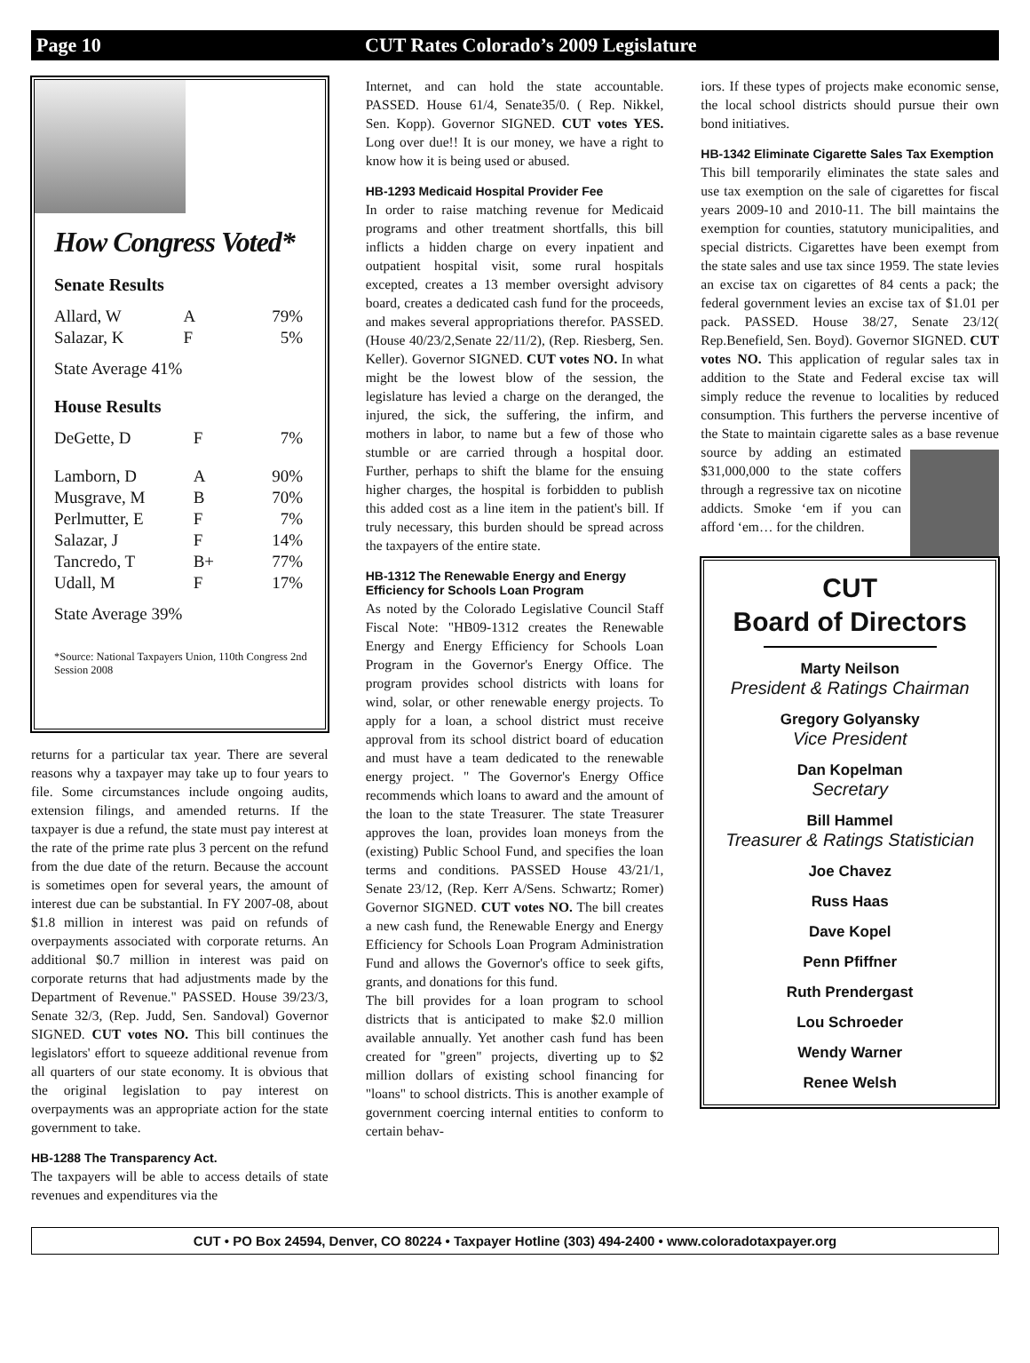Page 10 CUT Rates Colorado’s 2009 Legislature
How Congress Voted*
Senate Results
| Allard, W | A | 79% |
| Salazar, K | F | 5% |
State Average 41%
House Results
| DeGette, D | F | 7% |
| Lamborn, D | A | 90% |
| Musgrave, M | B | 70% |
| Perlmutter, E | F | 7% |
| Salazar, J | F | 14% |
| Tancredo, T | B+ | 77% |
| Udall, M | F | 17% |
State Average 39%
*Source: National Taxpayers Union, 110th Congress 2nd Session 2008
returns for a particular tax year. There are several reasons why a taxpayer may take up to four years to file. Some circumstances include ongoing audits, extension filings, and amended returns. If the taxpayer is due a refund, the state must pay interest at the rate of the prime rate plus 3 percent on the refund from the due date of the return. Because the account is sometimes open for several years, the amount of interest due can be substantial. In FY 2007-08, about $1.8 million in interest was paid on refunds of overpayments associated with corporate returns. An additional $0.7 million in interest was paid on corporate returns that had adjustments made by the Department of Revenue." PASSED. House 39/23/3, Senate 32/3, (Rep. Judd, Sen. Sandoval) Governor SIGNED. CUT votes NO. This bill continues the legislators' effort to squeeze additional revenue from all quarters of our state economy. It is obvious that the original legislation to pay interest on overpayments was an appropriate action for the state government to take.
HB-1288 The Transparency Act.
The taxpayers will be able to access details of state revenues and expenditures via the
Internet, and can hold the state accountable. PASSED. House 61/4, Senate35/0. ( Rep. Nikkel, Sen. Kopp). Governor SIGNED. CUT votes YES. Long over due!! It is our money, we have a right to know how it is being used or abused.
HB-1293 Medicaid Hospital Provider Fee
In order to raise matching revenue for Medicaid programs and other treatment shortfalls, this bill inflicts a hidden charge on every inpatient and outpatient hospital visit, some rural hospitals excepted, creates a 13 member oversight advisory board, creates a dedicated cash fund for the proceeds, and makes several appropriations therefor. PASSED. (House 40/23/2,Senate 22/11/2), (Rep. Riesberg, Sen. Keller). Governor SIGNED. CUT votes NO. In what might be the lowest blow of the session, the legislature has levied a charge on the deranged, the injured, the sick, the suffering, the infirm, and mothers in labor, to name but a few of those who stumble or are carried through a hospital door. Further, perhaps to shift the blame for the ensuing higher charges, the hospital is forbidden to publish this added cost as a line item in the patient's bill. If truly necessary, this burden should be spread across the taxpayers of the entire state.
HB-1312 The Renewable Energy and Energy Efficiency for Schools Loan Program
As noted by the Colorado Legislative Council Staff Fiscal Note: "HB09-1312 creates the Renewable Energy and Energy Efficiency for Schools Loan Program in the Governor's Energy Office. The program provides school districts with loans for wind, solar, or other renewable energy projects. To apply for a loan, a school district must receive approval from its school district board of education and must have a team dedicated to the renewable energy project. " The Governor's Energy Office recommends which loans to award and the amount of the loan to the state Treasurer. The state Treasurer approves the loan, provides loan moneys from the (existing) Public School Fund, and specifies the loan terms and conditions. PASSED House 43/21/1, Senate 23/12, (Rep. Kerr A/Sens. Schwartz; Romer) Governor SIGNED. CUT votes NO. The bill creates a new cash fund, the Renewable Energy and Energy Efficiency for Schools Loan Program Administration Fund and allows the Governor's office to seek gifts, grants, and donations for this fund.
The bill provides for a loan program to school districts that is anticipated to make $2.0 million available annually. Yet another cash fund has been created for "green" projects, diverting up to $2 million dollars of existing school financing for "loans" to school districts. This is another example of government coercing internal entities to conform to certain behav-
iors. If these types of projects make economic sense, the local school districts should pursue their own bond initiatives.
HB-1342 Eliminate Cigarette Sales Tax Exemption
This bill temporarily eliminates the state sales and use tax exemption on the sale of cigarettes for fiscal years 2009-10 and 2010-11. The bill maintains the exemption for counties, statutory municipalities, and special districts. Cigarettes have been exempt from the state sales and use tax since 1959. The state levies an excise tax on cigarettes of 84 cents a pack; the federal government levies an excise tax of $1.01 per pack. PASSED. House 38/27, Senate 23/12( Rep.Benefield, Sen. Boyd). Governor SIGNED. CUT votes NO. This application of regular sales tax in addition to the State and Federal excise tax will simply reduce the revenue to localities by reduced consumption. This furthers the perverse incentive of the State to maintain cigarette sales as a base revenue source by adding an estimated $31,000,000 to the state coffers through a regressive tax on nicotine addicts. Smoke ‘em if you can afford ‘em… for the children.
CUT
Board of Directors
Marty Neilson
President & Ratings Chairman
Gregory Golyansky
Vice President
Dan Kopelman
Secretary
Bill Hammel
Treasurer & Ratings Statistician
Joe Chavez
Russ Haas
Dave Kopel
Penn Pfiffner
Ruth Prendergast
Lou Schroeder
Wendy Warner
Renee Welsh
CUT • PO Box 24594, Denver, CO 80224 • Taxpayer Hotline (303) 494-2400 • www.coloradotaxpayer.org